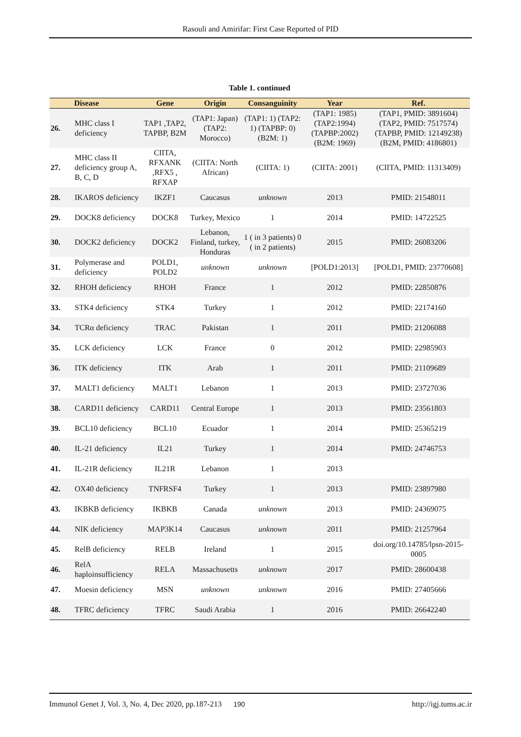Rasouli and Amirifar: First Case Reported of PID
Table 1. continued
| | Disease | Gene | Origin | Consanguinity | Year | Ref. |
| --- | --- | --- | --- | --- | --- | --- |
| 26. | MHC class I deficiency | TAP1 ,TAP2, TAPBP, B2M | (TAP1: Japan) (TAP2: Morocco) | (TAP1: 1) (TAP2: 1) (TAPBP: 0) (B2M: 1) | (TAP1: 1985) (TAP2:1994) (TAPBP:2002) (B2M: 1969) | (TAP1, PMID: 3891604) (TAP2, PMID: 7517574) (TAPBP, PMID: 12149238) (B2M, PMID: 4186801) |
| 27. | MHC class II deficiency group A, B, C, D | CIITA, RFXANK ,RFX5 , RFXAP | (CIITA: North African) | (CIITA: 1) | (CIITA: 2001) | (CIITA, PMID: 11313409) |
| 28. | IKAROS deficiency | IKZF1 | Caucasus | unknown | 2013 | PMID: 21548011 |
| 29. | DOCK8 deficiency | DOCK8 | Turkey, Mexico | 1 | 2014 | PMID: 14722525 |
| 30. | DOCK2 deficiency | DOCK2 | Lebanon, Finland, turkey, Honduras | 1 ( in 3 patients) 0 ( in 2 patients) | 2015 | PMID: 26083206 |
| 31. | Polymerase and deficiency | POLD1, POLD2 | unknown | unknown | [POLD1:2013] | [POLD1, PMID: 23770608] |
| 32. | RHOH deficiency | RHOH | France | 1 | 2012 | PMID: 22850876 |
| 33. | STK4 deficiency | STK4 | Turkey | 1 | 2012 | PMID: 22174160 |
| 34. | TCRα deficiency | TRAC | Pakistan | 1 | 2011 | PMID: 21206088 |
| 35. | LCK deficiency | LCK | France | 0 | 2012 | PMID: 22985903 |
| 36. | ITK deficiency | ITK | Arab | 1 | 2011 | PMID: 21109689 |
| 37. | MALT1 deficiency | MALT1 | Lebanon | 1 | 2013 | PMID: 23727036 |
| 38. | CARD11 deficiency | CARD11 | Central Europe | 1 | 2013 | PMID: 23561803 |
| 39. | BCL10 deficiency | BCL10 | Ecuador | 1 | 2014 | PMID: 25365219 |
| 40. | IL-21 deficiency | IL21 | Turkey | 1 | 2014 | PMID: 24746753 |
| 41. | IL-21R deficiency | IL21R | Lebanon | 1 | 2013 | |
| 42. | OX40 deficiency | TNFRSF4 | Turkey | 1 | 2013 | PMID: 23897980 |
| 43. | IKBKB deficiency | IKBKB | Canada | unknown | 2013 | PMID: 24369075 |
| 44. | NIK deficiency | MAP3K14 | Caucasus | unknown | 2011 | PMID: 21257964 |
| 45. | RelB deficiency | RELB | Ireland | 1 | 2015 | doi.org/10.14785/lpsn-2015-0005 |
| 46. | RelA haploinsufficiency | RELA | Massachusetts | unknown | 2017 | PMID: 28600438 |
| 47. | Moesin deficiency | MSN | unknown | unknown | 2016 | PMID: 27405666 |
| 48. | TFRC deficiency | TFRC | Saudi Arabia | 1 | 2016 | PMID: 26642240 |
Immunol Genet J, Vol. 3, No. 4, Dec 2020, pp.187-213 190 http://igj.tums.ac.ir